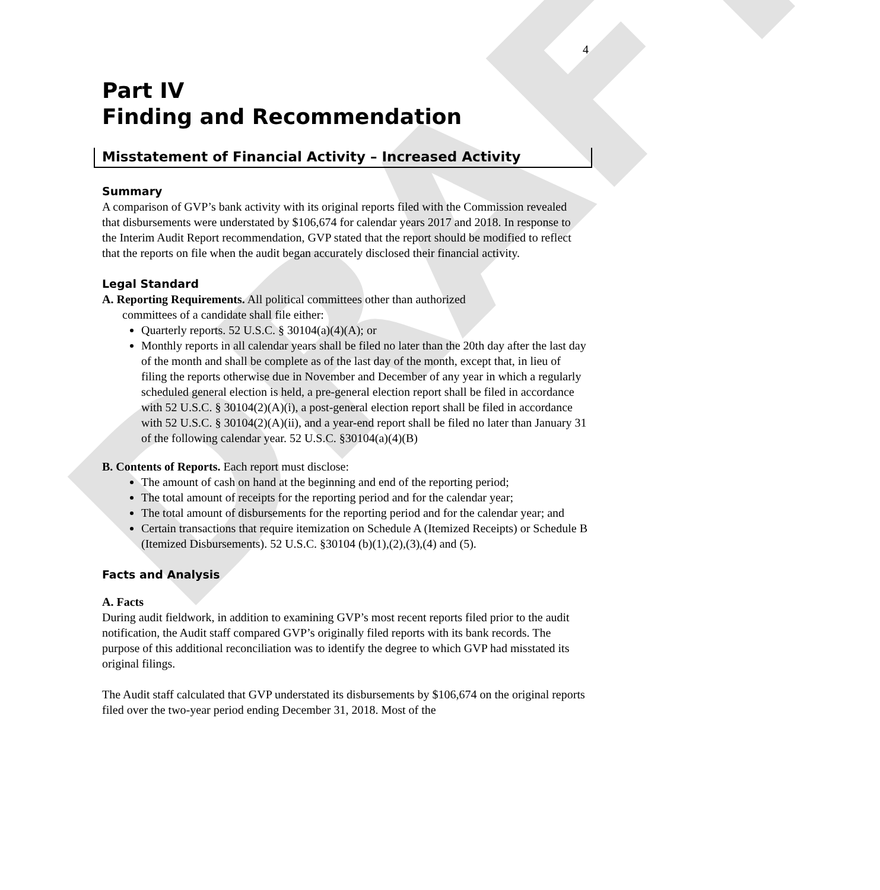DRAFT
4
Part IV
Finding and Recommendation
Misstatement of Financial Activity – Increased Activity
Summary
A comparison of GVP’s bank activity with its original reports filed with the Commission revealed that disbursements were understated by $106,674 for calendar years 2017 and 2018. In response to the Interim Audit Report recommendation, GVP stated that the report should be modified to reflect that the reports on file when the audit began accurately disclosed their financial activity.
Legal Standard
A. Reporting Requirements. All political committees other than authorized
committees of a candidate shall file either:
Quarterly reports. 52 U.S.C. § 30104(a)(4)(A); or
Monthly reports in all calendar years shall be filed no later than the 20th day after the last day of the month and shall be complete as of the last day of the month, except that, in lieu of filing the reports otherwise due in November and December of any year in which a regularly scheduled general election is held, a pre-general election report shall be filed in accordance with 52 U.S.C. § 30104(2)(A)(i), a post-general election report shall be filed in accordance with 52 U.S.C. § 30104(2)(A)(ii), and a year-end report shall be filed no later than January 31 of the following calendar year. 52 U.S.C. §30104(a)(4)(B)
B. Contents of Reports. Each report must disclose:
The amount of cash on hand at the beginning and end of the reporting period;
The total amount of receipts for the reporting period and for the calendar year;
The total amount of disbursements for the reporting period and for the calendar year; and
Certain transactions that require itemization on Schedule A (Itemized Receipts) or Schedule B (Itemized Disbursements). 52 U.S.C. §30104 (b)(1),(2),(3),(4) and (5).
Facts and Analysis
A. Facts
During audit fieldwork, in addition to examining GVP’s most recent reports filed prior to the audit notification, the Audit staff compared GVP’s originally filed reports with its bank records. The purpose of this additional reconciliation was to identify the degree to which GVP had misstated its original filings.
The Audit staff calculated that GVP understated its disbursements by $106,674 on the original reports filed over the two-year period ending December 31, 2018. Most of the